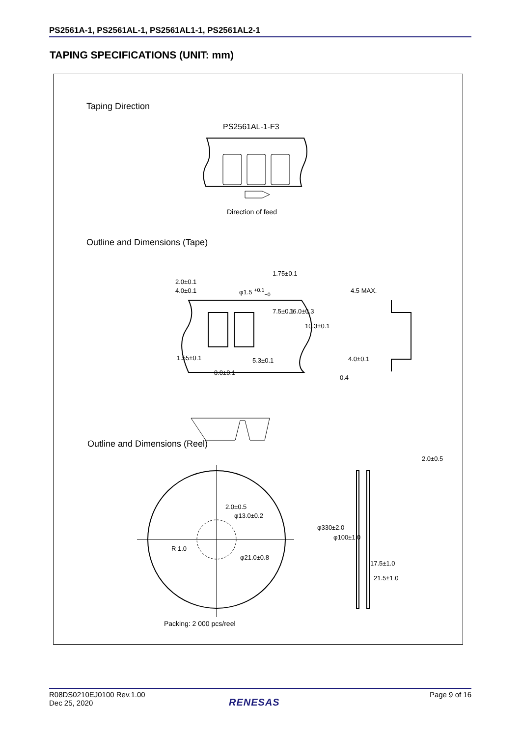PS2561A-1, PS2561AL-1, PS2561AL1-1, PS2561AL2-1
TAPING SPECIFICATIONS (UNIT: mm)
Taping Direction
PS2561AL-1-F3
Direction of feed
Outline and Dimensions (Tape)
2.0±0.1
4.0±0.1 φ1.5 <sup>+0.1</sup><sub>−0</sub>
1.75±0.1
7.5±0.1 16.0±0.3
10.3±0.1
4.5 MAX.
1.55±0.1 5.3±0.1 4.0±0.1
8.0±0.1
0.4
Outline and Dimensions (Reel)
2.0±0.5
2.0±0.5
φ13.0±0.2
R 1.0
φ21.0±0.8
φ330±2.0
φ100±1.0
17.5±1.0
21.5±1.0
Packing: 2 000 pcs/reel
R08DS0210EJ0100 Rev.1.00
Dec 25, 2020
Page 9 of 16
RENESAS